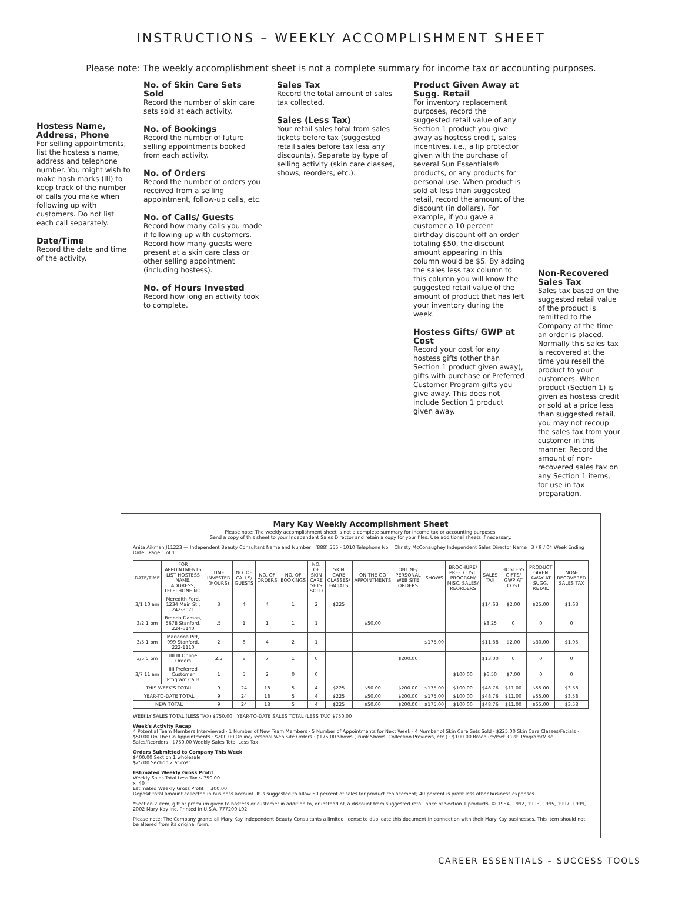INSTRUCTIONS – WEEKLY ACCOMPLISHMENT SHEET
Please note: The weekly accomplishment sheet is not a complete summary for income tax or accounting purposes.
Hostess Name, Address, Phone
For selling appointments, list the hostess's name, address and telephone number. You might wish to make hash marks (III) to keep track of the number of calls you make when following up with customers. Do not list each call separately.
Date/Time
Record the date and time of the activity.
No. of Skin Care Sets Sold
Record the number of skin care sets sold at each activity.
No. of Bookings
Record the number of future selling appointments booked from each activity.
No. of Orders
Record the number of orders you received from a selling appointment, follow-up calls, etc.
No. of Calls/ Guests
Record how many calls you made if following up with customers. Record how many guests were present at a skin care class or other selling appointment (including hostess).
No. of Hours Invested
Record how long an activity took to complete.
Sales Tax
Record the total amount of sales tax collected.
Sales (Less Tax)
Your retail sales total from sales tickets before tax (suggested retail sales before tax less any discounts). Separate by type of selling activity (skin care classes, shows, reorders, etc.).
Product Given Away at Sugg. Retail
For inventory replacement purposes, record the suggested retail value of any Section 1 product you give away as hostess credit, sales incentives, i.e., a lip protector given with the purchase of several Sun Essentials® products, or any products for personal use. When product is sold at less than suggested retail, record the amount of the discount (in dollars). For example, if you gave a customer a 10 percent birthday discount off an order totaling $50, the discount amount appearing in this column would be $5. By adding the sales less tax column to this column you will know the suggested retail value of the amount of product that has left your inventory during the week.
Hostess Gifts/ GWP at Cost
Record your cost for any hostess gifts (other than Section 1 product given away), gifts with purchase or Preferred Customer Program gifts you give away. This does not include Section 1 product given away.
Non-Recovered Sales Tax
Sales tax based on the suggested retail value of the product is remitted to the Company at the time an order is placed. Normally this sales tax is recovered at the time you resell the product to your customers. When product (Section 1) is given as hostess credit or sold at a price less than suggested retail, you may not recoup the sales tax from your customer in this manner. Record the amount of non-recovered sales tax on any Section 1 items, for use in tax preparation.
Mary Kay Weekly Accomplishment Sheet
Please note: The weekly accomplishment sheet is not a complete summary for income tax or accounting purposes.
Send a copy of this sheet to your Independent Sales Director and retain a copy for your files. Use additional sheets if necessary.
Anita Aikman J11223 — Independent Beauty Consultant Name and Number (888) 555 - 1010 Telephone No. Christy McConaughey Independent Sales Director Name 3 / 9 / 04 Week Ending Date Page 1 of 1
| DATE/TIME | FOR APPOINTMENTS LIST HOSTESS NAME, ADDRESS, TELEPHONE NO. | TIME INVESTED (HOURS) | NO. OF CALLS/ GUESTS | NO. OF ORDERS | NO. OF BOOKINGS | NO. OF SKIN CARE SETS SOLD | SKIN CARE CLASSES/ FACIALS | ON THE GO APPOINTMENTS | ONLINE/ PERSONAL WEB SITE ORDERS | SHOWS | BROCHURE/ PREF. CUST. PROGRAM/ MISC. SALES/ REORDERS | SALES TAX | HOSTESS GIFTS/ GWP AT COST | PRODUCT GIVEN AWAY AT SUGG. RETAIL | NON-RECOVERED SALES TAX |
| --- | --- | --- | --- | --- | --- | --- | --- | --- | --- | --- | --- | --- | --- | --- | --- |
| 3/1 10 am | Meredith Ford, 1234 Main St., 242-8071 | 3 | 4 | 4 | 1 | 2 | $225 | | | | | $14.63 | $2.00 | $25.00 | $1.63 |
| 3/2 1 pm | Brenda Damon, 5678 Stanford, 224-6140 | .5 | 1 | 1 | 1 | 1 | | $50.00 | | | | $3.25 | 0 | 0 | 0 |
| 3/5 1 pm | Marianna Pitt, 999 Stanford, 222-1110 | 2 | 6 | 4 | 2 | 1 | | | | $175.00 | | $11.38 | $2.00 | $30.00 | $1.95 |
| 3/5 5 pm | IIII III Online Orders | 2.5 | 8 | 7 | 1 | 0 | | | $200.00 | | | $13.00 | 0 | 0 | 0 |
| 3/7 11 am | IIII Preferred Customer Program Calls | 1 | 5 | 2 | 0 | 0 | | | | | $100.00 | $6.50 | $7.00 | 0 | 0 |
| THIS WEEK'S TOTAL | | 9 | 24 | 18 | 5 | 4 | $225 | $50.00 | $200.00 | $175.00 | $100.00 | $48.76 | $11.00 | $55.00 | $3.58 |
| YEAR-TO-DATE TOTAL | | 9 | 24 | 18 | 5 | 4 | $225 | $50.00 | $200.00 | $175.00 | $100.00 | $48.76 | $11.00 | $55.00 | $3.58 |
| NEW TOTAL | | 9 | 24 | 18 | 5 | 4 | $225 | $50.00 | $200.00 | $175.00 | $100.00 | $48.76 | $11.00 | $55.00 | $3.58 |
WEEKLY SALES TOTAL (LESS TAX) $750.00 YEAR-TO-DATE SALES TOTAL (LESS TAX) $750.00
Week's Activity Recap
4 Potential Team Members Interviewed · 1 Number of New Team Members · 5 Number of Appointments for Next Week · 4 Number of Skin Care Sets Sold · $225.00 Skin Care Classes/Facials · $50.00 On The Go Appointments · $200.00 Online/Personal Web Site Orders · $175.00 Shows (Trunk Shows, Collection Previews, etc.) · $100.00 Brochure/Pref. Cust. Program/Misc. Sales/Reorders · $750.00 Weekly Sales Total Less Tax
Orders Submitted to Company This Week
$400.00 Section 1 wholesale
$25.00 Section 2 at cost
Estimated Weekly Gross Profit
Weekly Sales Total Less Tax $ 750.00
x .40
Estimated Weekly Gross Profit = 300.00
Deposit total amount collected in business account. It is suggested to allow 60 percent of sales for product replacement; 40 percent is profit less other business expenses.
*Section 2 item, gift or premium given to hostess or customer in addition to, or instead of, a discount from suggested retail price of Section 1 products. © 1984, 1992, 1993, 1995, 1997, 1999, 2002 Mary Kay Inc. Printed in U.S.A. 777200 L02
Please note: The Company grants all Mary Kay Independent Beauty Consultants a limited license to duplicate this document in connection with their Mary Kay businesses. This item should not be altered from its original form.
CAREER ESSENTIALS – SUCCESS TOOLS